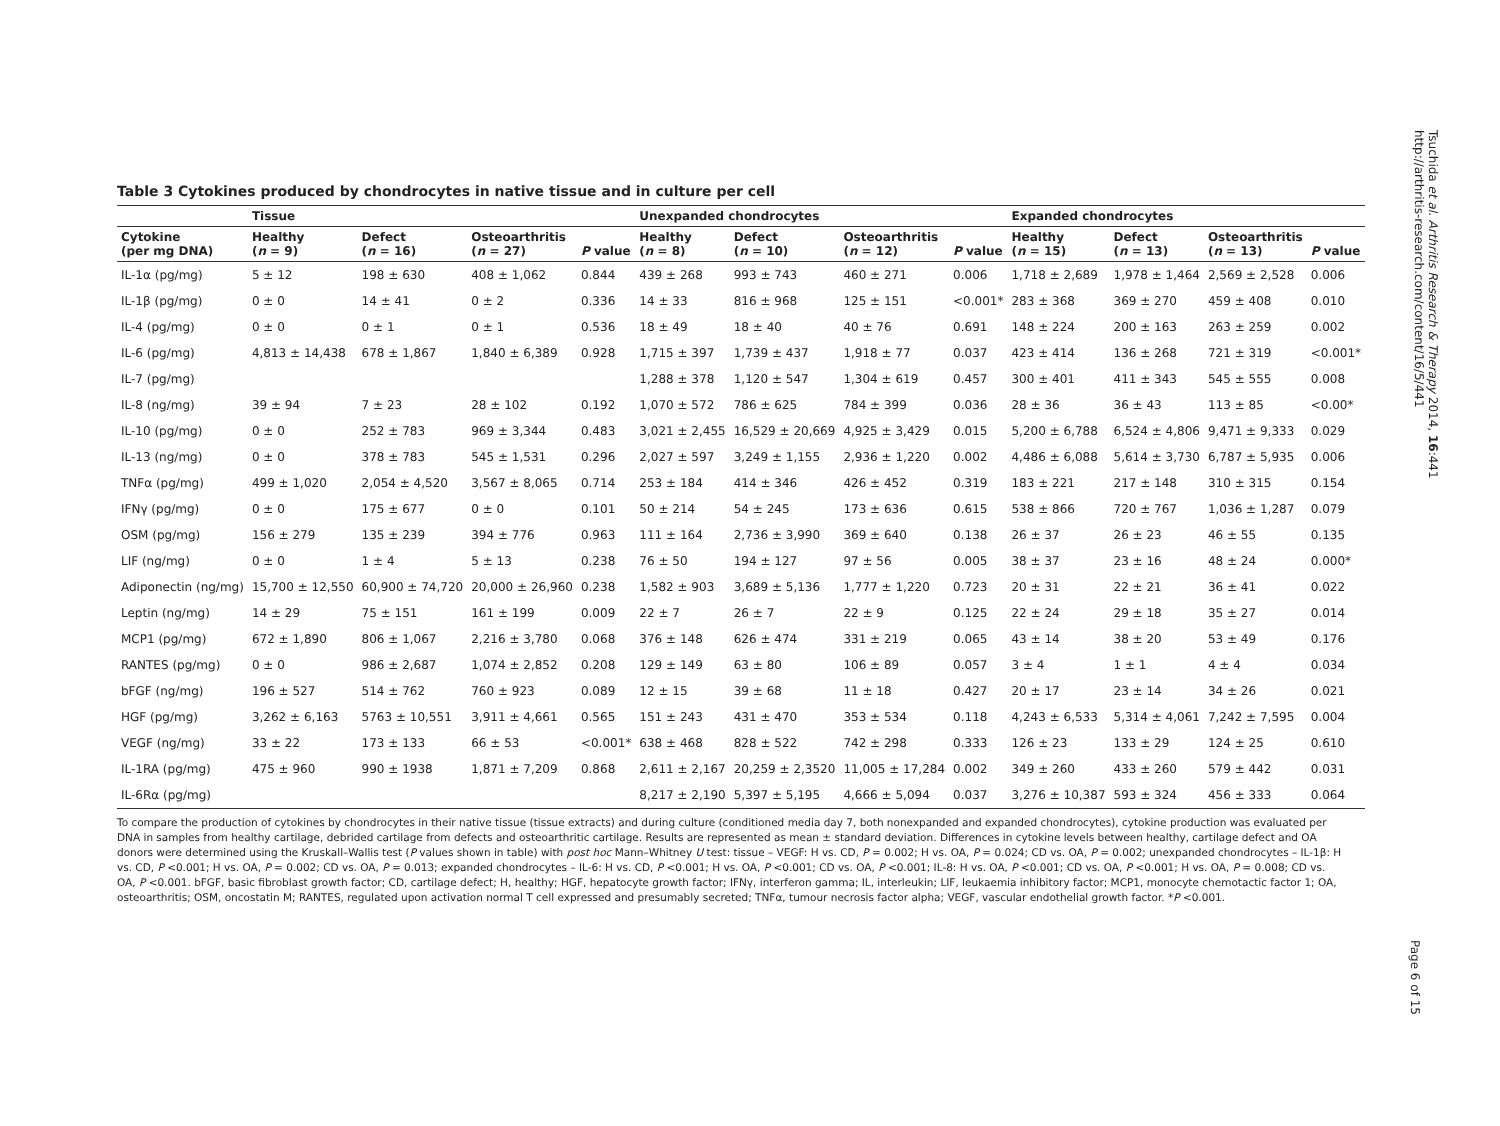Table 3 Cytokines produced by chondrocytes in native tissue and in culture per cell
| | Tissue | | | | Unexpanded chondrocytes | | | | Expanded chondrocytes | | | |
| --- | --- | --- | --- | --- | --- | --- | --- | --- | --- | --- | --- | --- |
| Cytokine (per mg DNA) | Healthy ( n = 9) | Defect ( n = 16) | Osteoarthritis ( n = 27) | P value | Healthy ( n = 8) | Defect ( n = 10) | Osteoarthritis ( n = 12) | P value | Healthy ( n = 15) | Defect ( n = 13) | Osteoarthritis ( n = 13) | P value |
| IL-1α (pg/mg) | 5 ± 12 | 198 ± 630 | 408 ± 1,062 | 0.844 | 439 ± 268 | 993 ± 743 | 460 ± 271 | 0.006 | 1,718 ± 2,689 | 1,978 ± 1,464 | 2,569 ± 2,528 | 0.006 |
| IL-1β (pg/mg) | 0 ± 0 | 14 ± 41 | 0 ± 2 | 0.336 | 14 ± 33 | 816 ± 968 | 125 ± 151 | <0.001* | 283 ± 368 | 369 ± 270 | 459 ± 408 | 0.010 |
| IL-4 (pg/mg) | 0 ± 0 | 0 ± 1 | 0 ± 1 | 0.536 | 18 ± 49 | 18 ± 40 | 40 ± 76 | 0.691 | 148 ± 224 | 200 ± 163 | 263 ± 259 | 0.002 |
| IL-6 (pg/mg) | 4,813 ± 14,438 | 678 ± 1,867 | 1,840 ± 6,389 | 0.928 | 1,715 ± 397 | 1,739 ± 437 | 1,918 ± 77 | 0.037 | 423 ± 414 | 136 ± 268 | 721 ± 319 | <0.001* |
| IL-7 (pg/mg) | | | | | 1,288 ± 378 | 1,120 ± 547 | 1,304 ± 619 | 0.457 | 300 ± 401 | 411 ± 343 | 545 ± 555 | 0.008 |
| IL-8 (ng/mg) | 39 ± 94 | 7 ± 23 | 28 ± 102 | 0.192 | 1,070 ± 572 | 786 ± 625 | 784 ± 399 | 0.036 | 28 ± 36 | 36 ± 43 | 113 ± 85 | <0.00* |
| IL-10 (pg/mg) | 0 ± 0 | 252 ± 783 | 969 ± 3,344 | 0.483 | 3,021 ± 2,455 | 16,529 ± 20,669 | 4,925 ± 3,429 | 0.015 | 5,200 ± 6,788 | 6,524 ± 4,806 | 9,471 ± 9,333 | 0.029 |
| IL-13 (ng/mg) | 0 ± 0 | 378 ± 783 | 545 ± 1,531 | 0.296 | 2,027 ± 597 | 3,249 ± 1,155 | 2,936 ± 1,220 | 0.002 | 4,486 ± 6,088 | 5,614 ± 3,730 | 6,787 ± 5,935 | 0.006 |
| TNFα (pg/mg) | 499 ± 1,020 | 2,054 ± 4,520 | 3,567 ± 8,065 | 0.714 | 253 ± 184 | 414 ± 346 | 426 ± 452 | 0.319 | 183 ± 221 | 217 ± 148 | 310 ± 315 | 0.154 |
| IFNγ (pg/mg) | 0 ± 0 | 175 ± 677 | 0 ± 0 | 0.101 | 50 ± 214 | 54 ± 245 | 173 ± 636 | 0.615 | 538 ± 866 | 720 ± 767 | 1,036 ± 1,287 | 0.079 |
| OSM (pg/mg) | 156 ± 279 | 135 ± 239 | 394 ± 776 | 0.963 | 111 ± 164 | 2,736 ± 3,990 | 369 ± 640 | 0.138 | 26 ± 37 | 26 ± 23 | 46 ± 55 | 0.135 |
| LIF (ng/mg) | 0 ± 0 | 1 ± 4 | 5 ± 13 | 0.238 | 76 ± 50 | 194 ± 127 | 97 ± 56 | 0.005 | 38 ± 37 | 23 ± 16 | 48 ± 24 | 0.000* |
| Adiponectin (ng/mg) | 15,700 ± 12,550 | 60,900 ± 74,720 | 20,000 ± 26,960 | 0.238 | 1,582 ± 903 | 3,689 ± 5,136 | 1,777 ± 1,220 | 0.723 | 20 ± 31 | 22 ± 21 | 36 ± 41 | 0.022 |
| Leptin (ng/mg) | 14 ± 29 | 75 ± 151 | 161 ± 199 | 0.009 | 22 ± 7 | 26 ± 7 | 22 ± 9 | 0.125 | 22 ± 24 | 29 ± 18 | 35 ± 27 | 0.014 |
| MCP1 (pg/mg) | 672 ± 1,890 | 806 ± 1,067 | 2,216 ± 3,780 | 0.068 | 376 ± 148 | 626 ± 474 | 331 ± 219 | 0.065 | 43 ± 14 | 38 ± 20 | 53 ± 49 | 0.176 |
| RANTES (pg/mg) | 0 ± 0 | 986 ± 2,687 | 1,074 ± 2,852 | 0.208 | 129 ± 149 | 63 ± 80 | 106 ± 89 | 0.057 | 3 ± 4 | 1 ± 1 | 4 ± 4 | 0.034 |
| bFGF (ng/mg) | 196 ± 527 | 514 ± 762 | 760 ± 923 | 0.089 | 12 ± 15 | 39 ± 68 | 11 ± 18 | 0.427 | 20 ± 17 | 23 ± 14 | 34 ± 26 | 0.021 |
| HGF (pg/mg) | 3,262 ± 6,163 | 5763 ± 10,551 | 3,911 ± 4,661 | 0.565 | 151 ± 243 | 431 ± 470 | 353 ± 534 | 0.118 | 4,243 ± 6,533 | 5,314 ± 4,061 | 7,242 ± 7,595 | 0.004 |
| VEGF (ng/mg) | 33 ± 22 | 173 ± 133 | 66 ± 53 | <0.001* | 638 ± 468 | 828 ± 522 | 742 ± 298 | 0.333 | 126 ± 23 | 133 ± 29 | 124 ± 25 | 0.610 |
| IL-1RA (pg/mg) | 475 ± 960 | 990 ± 1938 | 1,871 ± 7,209 | 0.868 | 2,611 ± 2,167 | 20,259 ± 2,3520 | 11,005 ± 17,284 | 0.002 | 349 ± 260 | 433 ± 260 | 579 ± 442 | 0.031 |
| IL-6Rα (pg/mg) | | | | | 8,217 ± 2,190 | 5,397 ± 5,195 | 4,666 ± 5,094 | 0.037 | 3,276 ± 10,387 | 593 ± 324 | 456 ± 333 | 0.064 |
To compare the production of cytokines by chondrocytes in their native tissue (tissue extracts) and during culture (conditioned media day 7, both nonexpanded and expanded chondrocytes), cytokine production was evaluated per DNA in samples from healthy cartilage, debrided cartilage from defects and osteoarthritic cartilage. Results are represented as mean ± standard deviation. Differences in cytokine levels between healthy, cartilage defect and OA donors were determined using the Kruskall–Wallis test (P values shown in table) with post hoc Mann–Whitney U test: tissue – VEGF: H vs. CD, P = 0.002; H vs. OA, P = 0.024; CD vs. OA, P = 0.002; unexpanded chondrocytes – IL-1β: H vs. CD, P <0.001; H vs. OA, P = 0.002; CD vs. OA, P = 0.013; expanded chondrocytes – IL-6: H vs. CD, P <0.001; H vs. OA, P <0.001; CD vs. OA, P <0.001; IL-8: H vs. OA, P <0.001; CD vs. OA, P <0.001; H vs. OA, P = 0.008; CD vs. OA, P <0.001. bFGF, basic fibroblast growth factor; CD, cartilage defect; H, healthy; HGF, hepatocyte growth factor; IFNγ, interferon gamma; IL, interleukin; LIF, leukaemia inhibitory factor; MCP1, monocyte chemotactic factor 1; OA, osteoarthritis; OSM, oncostatin M; RANTES, regulated upon activation normal T cell expressed and presumably secreted; TNFα, tumour necrosis factor alpha; VEGF, vascular endothelial growth factor. *P <0.001.
Tsuchida et al. Arthritis Research & Therapy 2014, 16:441
http://arthritis-research.com/content/16/5/441
Page 6 of 15